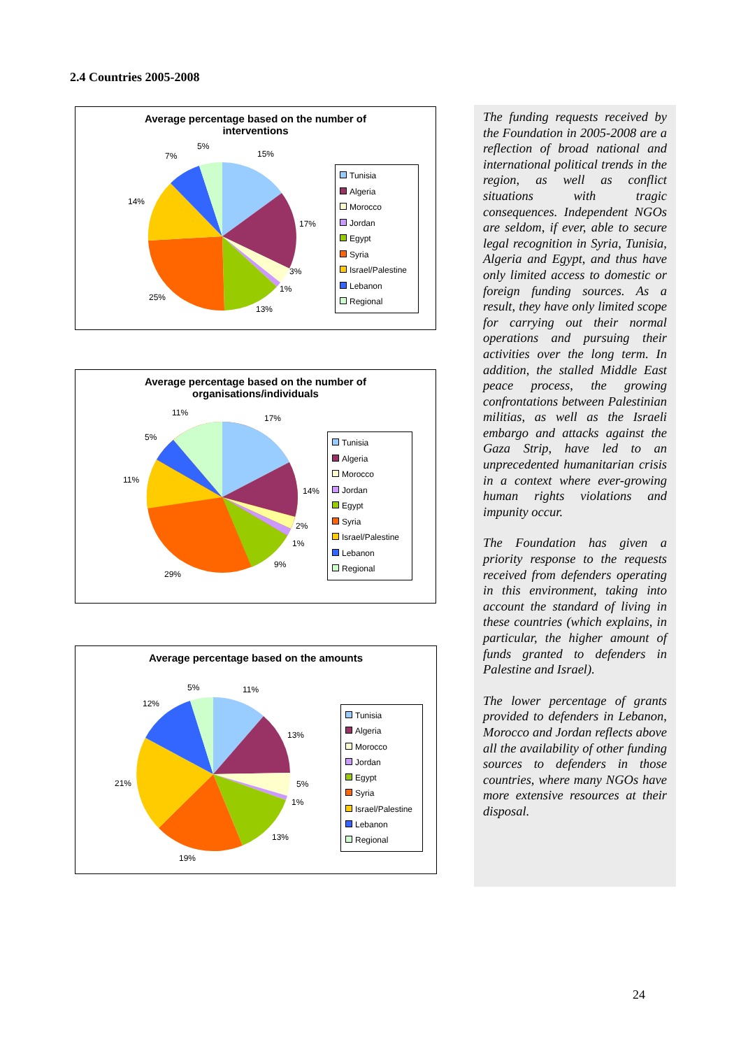2.4 Countries 2005-2008
Average percentage based on the number of
interventions
15%
17%
3%
1%
13%
25%
14%
7%
5%
Tunisia
Algeria
Morocco
Jordan
Egypt
Syria
Israel/Palestine
Lebanon
Regional
Average percentage based on the number of
organisations/individuals
17%
14%
2%
1%
9%
29%
11%
5%
11%
Tunisia
Algeria
Morocco
Jordan
Egypt
Syria
Israel/Palestine
Lebanon
Regional
Average percentage based on the amounts
11%
13%
5%
1%
13%
19%
21%
12%
5%
Tunisia
Algeria
Morocco
Jordan
Egypt
Syria
Israel/Palestine
Lebanon
Regional
The funding requests received by the Foundation in 2005-2008 are a reflection of broad national and international political trends in the region, as well as conflict situations with tragic consequences. Independent NGOs are seldom, if ever, able to secure legal recognition in Syria, Tunisia, Algeria and Egypt, and thus have only limited access to domestic or foreign funding sources. As a result, they have only limited scope for carrying out their normal operations and pursuing their activities over the long term. In addition, the stalled Middle East peace process, the growing confrontations between Palestinian militias, as well as the Israeli embargo and attacks against the Gaza Strip, have led to an unprecedented humanitarian crisis in a context where ever-growing human rights violations and impunity occur.
The Foundation has given a priority response to the requests received from defenders operating in this environment, taking into account the standard of living in these countries (which explains, in particular, the higher amount of funds granted to defenders in Palestine and Israel).
The lower percentage of grants provided to defenders in Lebanon, Morocco and Jordan reflects above all the availability of other funding sources to defenders in those countries, where many NGOs have more extensive resources at their disposal.
24